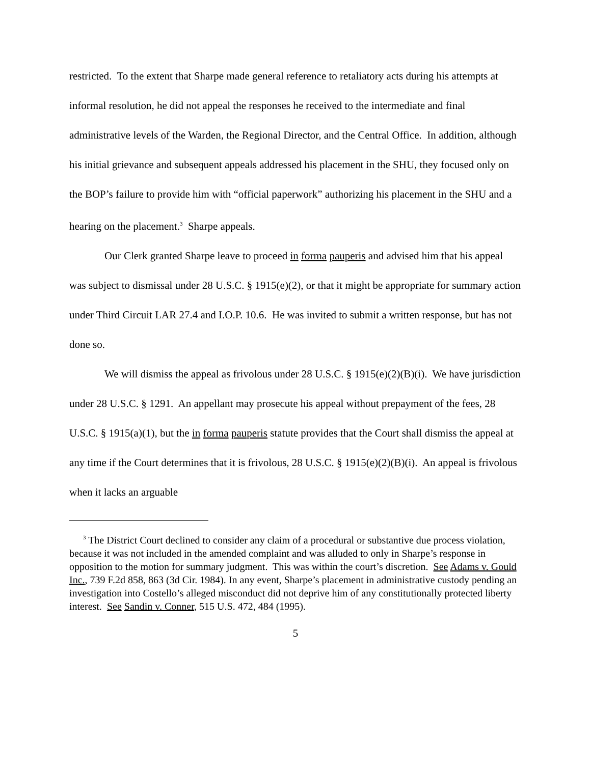restricted. To the extent that Sharpe made general reference to retaliatory acts during his attempts at informal resolution, he did not appeal the responses he received to the intermediate and final administrative levels of the Warden, the Regional Director, and the Central Office. In addition, although his initial grievance and subsequent appeals addressed his placement in the SHU, they focused only on the BOP’s failure to provide him with “official paperwork” authorizing his placement in the SHU and a hearing on the placement.<sup>3</sup> Sharpe appeals.
Our Clerk granted Sharpe leave to proceed in forma pauperis and advised him that his appeal was subject to dismissal under 28 U.S.C. § 1915(e)(2), or that it might be appropriate for summary action under Third Circuit LAR 27.4 and I.O.P. 10.6. He was invited to submit a written response, but has not done so.
We will dismiss the appeal as frivolous under 28 U.S.C. § 1915(e)(2)(B)(i). We have jurisdiction under 28 U.S.C. § 1291. An appellant may prosecute his appeal without prepayment of the fees, 28 U.S.C. § 1915(a)(1), but the in forma pauperis statute provides that the Court shall dismiss the appeal at any time if the Court determines that it is frivolous, 28 U.S.C. § 1915(e)(2)(B)(i). An appeal is frivolous when it lacks an arguable
<sup>3</sup> The District Court declined to consider any claim of a procedural or substantive due process violation, because it was not included in the amended complaint and was alluded to only in Sharpe’s response in opposition to the motion for summary judgment. This was within the court’s discretion. See Adams v. Gould Inc., 739 F.2d 858, 863 (3d Cir. 1984). In any event, Sharpe’s placement in administrative custody pending an investigation into Costello’s alleged misconduct did not deprive him of any constitutionally protected liberty interest. See Sandin v. Conner, 515 U.S. 472, 484 (1995).
5